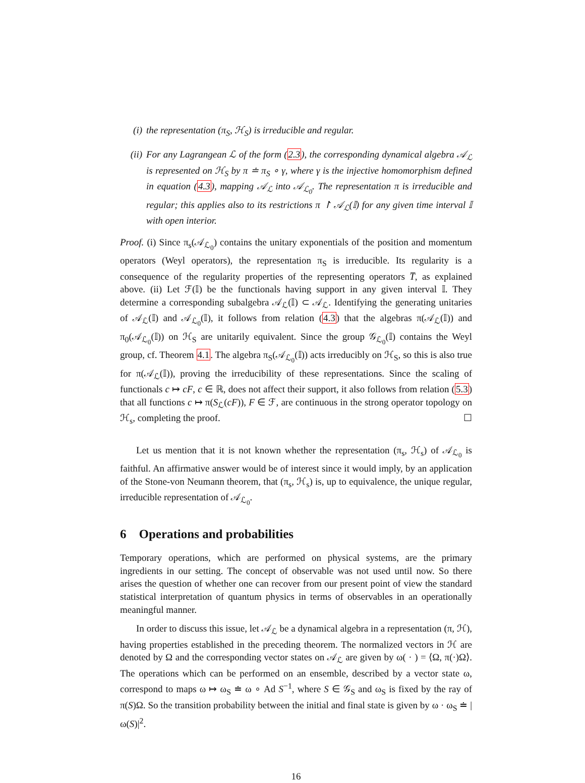(i) the representation (π<sub>S</sub>, ℋ<sub>S</sub>) is irreducible and regular.
(ii) For any Lagrangean ℒ of the form (2.3), the corresponding dynamical algebra 𝒜<sub>ℒ</sub> is represented on ℋ<sub>S</sub> by π ≐ π<sub>S</sub> ∘ γ, where γ is the injective homomorphism defined in equation (4.3), mapping 𝒜<sub>ℒ</sub> into 𝒜<sub>ℒ<sub>0</sub></sub>. The representation π is irreducible and regular; this applies also to its restrictions π ↾ 𝒜<sub>ℒ</sub>(𝕀) for any given time interval 𝕀 with open interior.
Proof. (i) Since π<sub>s</sub>(𝒜<sub>ℒ<sub>0</sub></sub>) contains the unitary exponentials of the position and momentum operators (Weyl operators), the representation π<sub>S</sub> is irreducible. Its regularity is a consequence of the regularity properties of the representing operators T̅, as explained above. (ii) Let ℱ(𝕀) be the functionals having support in any given interval 𝕀. They determine a corresponding subalgebra 𝒜<sub>ℒ</sub>(𝕀) ⊂ 𝒜<sub>ℒ</sub>. Identifying the generating unitaries of 𝒜<sub>ℒ</sub>(𝕀) and 𝒜<sub>ℒ<sub>0</sub></sub>(𝕀), it follows from relation (4.3) that the algebras π(𝒜<sub>ℒ</sub>(𝕀)) and π<sub>0</sub>(𝒜<sub>ℒ<sub>0</sub></sub>(𝕀)) on ℋ<sub>S</sub> are unitarily equivalent. Since the group 𝒢<sub>ℒ<sub>0</sub></sub>(𝕀) contains the Weyl group, cf. Theorem 4.1. The algebra π<sub>S</sub>(𝒜<sub>ℒ<sub>0</sub></sub>(𝕀)) acts irreducibly on ℋ<sub>S</sub>, so this is also true for π(𝒜<sub>ℒ</sub>(𝕀)), proving the irreducibility of these representations. Since the scaling of functionals c ↦ cF, c ∈ ℝ, does not affect their support, it also follows from relation (5.3) that all functions c ↦ π(S<sub>ℒ</sub>(cF)), F ∈ ℱ, are continuous in the strong operator topology on ℋ<sub>s</sub>, completing the proof. ☐
Let us mention that it is not known whether the representation (π<sub>s</sub>, ℋ<sub>s</sub>) of 𝒜<sub>ℒ<sub>0</sub></sub> is faithful. An affirmative answer would be of interest since it would imply, by an application of the Stone-von Neumann theorem, that (π<sub>s</sub>, ℋ<sub>s</sub>) is, up to equivalence, the unique regular, irreducible representation of 𝒜<sub>ℒ<sub>0</sub></sub>.
6 Operations and probabilities
Temporary operations, which are performed on physical systems, are the primary ingredients in our setting. The concept of observable was not used until now. So there arises the question of whether one can recover from our present point of view the standard statistical interpretation of quantum physics in terms of observables in an operationally meaningful manner.
In order to discuss this issue, let 𝒜<sub>ℒ</sub> be a dynamical algebra in a representation (π, ℋ), having properties established in the preceding theorem. The normalized vectors in ℋ are denoted by Ω and the corresponding vector states on 𝒜<sub>ℒ</sub> are given by ω( · ) = ⟨Ω, π(·)Ω⟩. The operations which can be performed on an ensemble, described by a vector state ω, correspond to maps ω ↦ ω<sub>S</sub> ≐ ω ∘ Ad S<sup>−1</sup>, where S ∈ 𝒢<sub>S</sub> and ω<sub>S</sub> is fixed by the ray of π(S)Ω. So the transition probability between the initial and final state is given by ω · ω<sub>S</sub> ≐ |ω(S)|<sup>2</sup>.
16